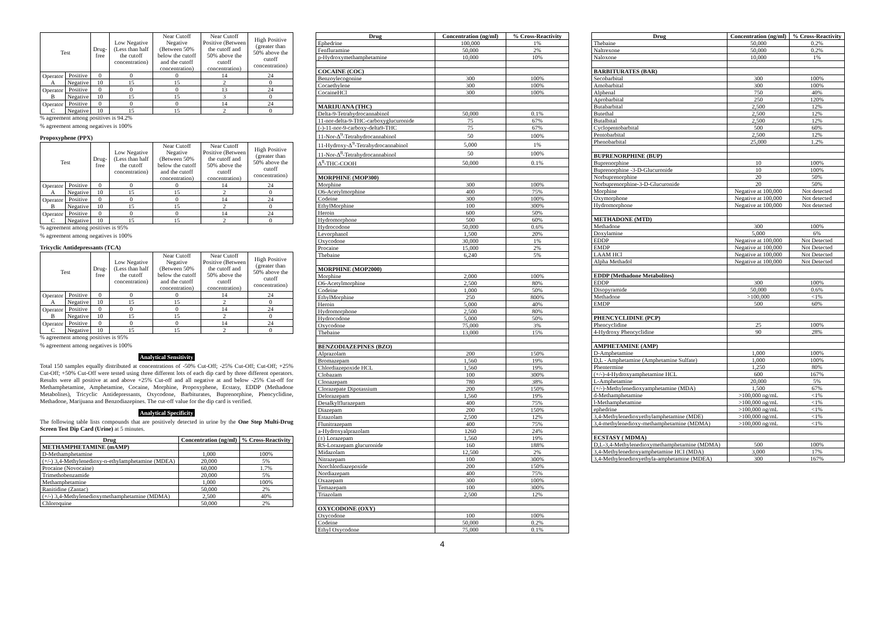| Test | | Drug-free | Low Negative (Less than half the cutoff concentration) | Near Cutoff Negative (Between 50% below the cutoff and the cutoff concentration) | Near Cutoff Positive (Between the cutoff and 50% above the cutoff concentration) | High Positive (greater than 50% above the cutoff concentration) |
| Operator A | Positive | 0 | 0 | 0 | 14 | 24 |
| | Negative | 10 | 15 | 15 | 2 | 0 |
| Operator B | Positive | 0 | 0 | 0 | 13 | 24 |
| | Negative | 10 | 15 | 15 | 3 | 0 |
| Operator C | Positive | 0 | 0 | 0 | 14 | 24 |
| | Negative | 10 | 15 | 15 | 2 | 0 |
% agreement among positives is 94.2%
% agreement among negatives is 100%
Propoxyphene (PPX)
| Test | | Drug-free | Low Negative (Less than half the cutoff concentration) | Near Cutoff Negative (Between 50% below the cutoff and the cutoff concentration) | Near Cutoff Positive (Between the cutoff and 50% above the cutoff concentration) | High Positive (greater than 50% above the cutoff concentration) |
| Operator A | Positive | 0 | 0 | 0 | 14 | 24 |
| | Negative | 10 | 15 | 15 | 2 | 0 |
| Operator B | Positive | 0 | 0 | 0 | 14 | 24 |
| | Negative | 10 | 15 | 15 | 2 | 0 |
| Operator C | Positive | 0 | 0 | 0 | 14 | 24 |
| | Negative | 10 | 15 | 15 | 2 | 0 |
% agreement among positives is 95%
% agreement among negatives is 100%
Tricyclic Antidepressants (TCA)
| Test | | Drug-free | Low Negative (Less than half the cutoff concentration) | Near Cutoff Negative (Between 50% below the cutoff and the cutoff concentration) | Near Cutoff Positive (Between the cutoff and 50% above the cutoff concentration) | High Positive (greater than 50% above the cutoff concentration) |
| Operator A | Positive | 0 | 0 | 0 | 14 | 24 |
| | Negative | 10 | 15 | 15 | 2 | 0 |
| Operator B | Positive | 0 | 0 | 0 | 14 | 24 |
| | Negative | 10 | 15 | 15 | 2 | 0 |
| Operator C | Positive | 0 | 0 | 0 | 14 | 24 |
| | Negative | 10 | 15 | 15 | 2 | 0 |
% agreement among positives is 95%
% agreement among negatives is 100%
Analytical Sensitivity
Total 150 samples equally distributed at concentrations of -50% Cut-Off; -25% Cut-Off; Cut-Off; +25% Cut-Off; +50% Cut-Off were tested using three different lots of each dip card by three different operators. Results were all positive at and above +25% Cut-off and all negative at and below -25% Cut-off for Methamphetamine, Amphetamine, Cocaine, Morphine, Propoxyphene, Ecstasy, EDDP (Methadone Metabolites), Tricyclic Antidepressants, Oxycodone, Barbiturates, Buprenorphine, Phencyclidine, Methadone, Marijuana and Benzodiazepines. The cut-off value for the dip card is verified.
Analytical Specificity
The following table lists compounds that are positively detected in urine by the One Step Multi-Drug Screen Test Dip Card (Urine) at 5 minutes.
| Drug | Concentration (ng/ml) | % Cross-Reactivity |
| --- | --- | --- |
| METHAMPHETAMINE (mAMP) | | |
| D-Methamphetamine | 1,000 | 100% |
| (+/-) 3,4-Methylenedioxy-n-ethylamphetamine (MDEA) | 20,000 | 5% |
| Procaine (Novocaine) | 60,000 | 1.7% |
| Trimethobenzamide | 20,000 | 5% |
| Methamphetamine | 1,000 | 100% |
| Ranitidine (Zantac) | 50,000 | 2% |
| (+/-) 3,4-Methylenedioxymethamphetamine (MDMA) | 2,500 | 40% |
| Chloroquine | 50,000 | 2% |
| Drug | Concentration (ng/ml) | % Cross-Reactivity |
| --- | --- | --- |
| Ephedrine | 100,000 | 1% |
| Fenfluramine | 50,000 | 2% |
| p-Hydroxymethamphetamine | 10,000 | 10% |
| COCAINE (COC) | | |
| Benzoylecogonine | 300 | 100% |
| Cocaethylene | 300 | 100% |
| CocaineHCl | 300 | 100% |
| MARIJUANA (THC) | | |
| Delta-9-Tetrahydrocannabinol | 50,000 | 0.1% |
| 11-nor-delta-9-THC-carboxyglucuronide | 75 | 67% |
| (-)-11-nor-9-carboxy-delta9-THC | 75 | 67% |
| 11-Nor-Δ<sup>9</sup>-Tetrahydrocannabinol | 50 | 100% |
| 11-Hydroxy-Δ<sup>9</sup>-Tetrahydrocannabinol | 5,000 | 1% |
| 11-Nor-Δ<sup>8</sup>-Tetrahydrocannabinol | 50 | 100% |
| Δ<sup>8</sup>-THC-COOH | 50,000 | 0.1% |
| MORPHINE (MOP300) | | |
| Morphine | 300 | 100% |
| O6-Acetylmorphine | 400 | 75% |
| Codeine | 300 | 100% |
| EthylMorphine | 100 | 300% |
| Heroin | 600 | 50% |
| Hydromorphone | 500 | 60% |
| Hydrocodone | 50,000 | 0.6% |
| Levorphanol | 1,500 | 20% |
| Oxycodone | 30,000 | 1% |
| Procaine | 15,000 | 2% |
| Thebaine | 6,240 | 5% |
| MORPHINE (MOP2000) | | |
| Morphine | 2,000 | 100% |
| O6-Acetylmorphine | 2,500 | 80% |
| Codeine | 1,000 | 50% |
| EthylMorphine | 250 | 800% |
| Heroin | 5,000 | 40% |
| Hydromorphone | 2,500 | 80% |
| Hydrocodone | 5,000 | 50% |
| Oxycodone | 75,000 | 3% |
| Thebaine | 13,000 | 15% |
| BENZODIAZEPINES (BZO) | | |
| Alprazolam | 200 | 150% |
| Bromazepam | 1,560 | 19% |
| Chlordiazepoxide HCL | 1,560 | 19% |
| Clobazam | 100 | 300% |
| Clonazepam | 780 | 38% |
| Clorazepate Dipotassium | 200 | 150% |
| Delorazepam | 1,560 | 19% |
| Desalkylflurazepam | 400 | 75% |
| Diazepam | 200 | 150% |
| Estazolam | 2,500 | 12% |
| Flunitrazepam | 400 | 75% |
| a-Hydroxyalprazolam | 1260 | 24% |
| (±) Lorazepam | 1,560 | 19% |
| RS-Lorazepam glucuronide | 160 | 188% |
| Midazolam | 12,500 | 2% |
| Nitrazepam | 100 | 300% |
| Norchlordiazepoxide | 200 | 150% |
| Nordiazepam | 400 | 75% |
| Oxazepam | 300 | 100% |
| Temazepam | 100 | 300% |
| Triazolam | 2,500 | 12% |
| OXYCODONE (OXY) | | |
| Oxycodone | 100 | 100% |
| Codeine | 50,000 | 0.2% |
| Ethyl Oxycodone | 75,000 | 0.1% |
4
| Drug | Concentration (ng/ml) | % Cross-Reactivity |
| --- | --- | --- |
| Thebaine | 50,000 | 0.2% |
| Naltrexone | 50,000 | 0.2% |
| Naloxone | 10,000 | 1% |
| BARBITURATES (BAR) | | |
| Secobarbital | 300 | 100% |
| Amobarbital | 300 | 100% |
| Alphenal | 750 | 40% |
| Aprobarbital | 250 | 120% |
| Butabarbital | 2,500 | 12% |
| Butethal | 2,500 | 12% |
| Butalbital | 2,500 | 12% |
| Cyclopentobarbital | 500 | 60% |
| Pentobarbital | 2,500 | 12% |
| Phenobarbital | 25,000 | 1.2% |
| BUPRENORPHINE (BUP) | | |
| Buprenorphine | 10 | 100% |
| Buprenorphine -3-D-Glucuronide | 10 | 100% |
| Norbuprenorphine | 20 | 50% |
| Norbuprenorphine-3-D-Glucuronide | 20 | 50% |
| Morphine | Negative at 100,000 | Not detected |
| Oxymorphone | Negative at 100,000 | Not detected |
| Hydromorphone | Negative at 100,000 | Not detected |
| METHADONE (MTD) | | |
| Methadone | 300 | 100% |
| Doxylamine | 5,000 | 6% |
| EDDP | Negative at 100,000 | Not Detected |
| EMDP | Negative at 100,000 | Not Detected |
| LAAM HCl | Negative at 100,000 | Not Detected |
| Alpha Methadol | Negative at 100,000 | Not Detected |
| EDDP (Methadone Metabolites) | | |
| EDDP | 300 | 100% |
| Disopyramide | 50,000 | 0.6% |
| Methadone | >100,000 | <1% |
| EMDP | 500 | 60% |
| PHENCYCLIDINE (PCP) | | |
| Phencyclidine | 25 | 100% |
| 4-Hydroxy Phencyclidine | 90 | 28% |
| AMPHETAMINE (AMP) | | |
| D-Amphetamine | 1,000 | 100% |
| D,L - Amphetamine (Amphetamine Sulfate) | 1,000 | 100% |
| Phentermine | 1,250 | 80% |
| (+/-)-4-Hydroxyamphetamine HCL | 600 | 167% |
| L-Amphetamine | 20,000 | 5% |
| (+/-)-Methylenedioxyamphetamine (MDA) | 1,500 | 67% |
| d-Methamphetamine | >100,000 ng/mL | <1% |
| l-Methamphetamine | >100,000 ng/mL | <1% |
| ephedrine | >100,000 ng/mL | <1% |
| 3,4-Methylenedioxyethylamphetamine (MDE) | >100,000 ng/mL | <1% |
| 3,4-methylenedioxy-methamphetamine (MDMA) | >100,000 ng/mL | <1% |
| ECSTASY ( MDMA) | | |
| D,L-3,4-Methylenedioxymethamphetamine (MDMA) | 500 | 100% |
| 3,4-Methylenedioxyamphetamine HCI (MDA) | 3,000 | 17% |
| 3,4-Methylenedioxyethyla-amphetamine (MDEA) | 300 | 167% |